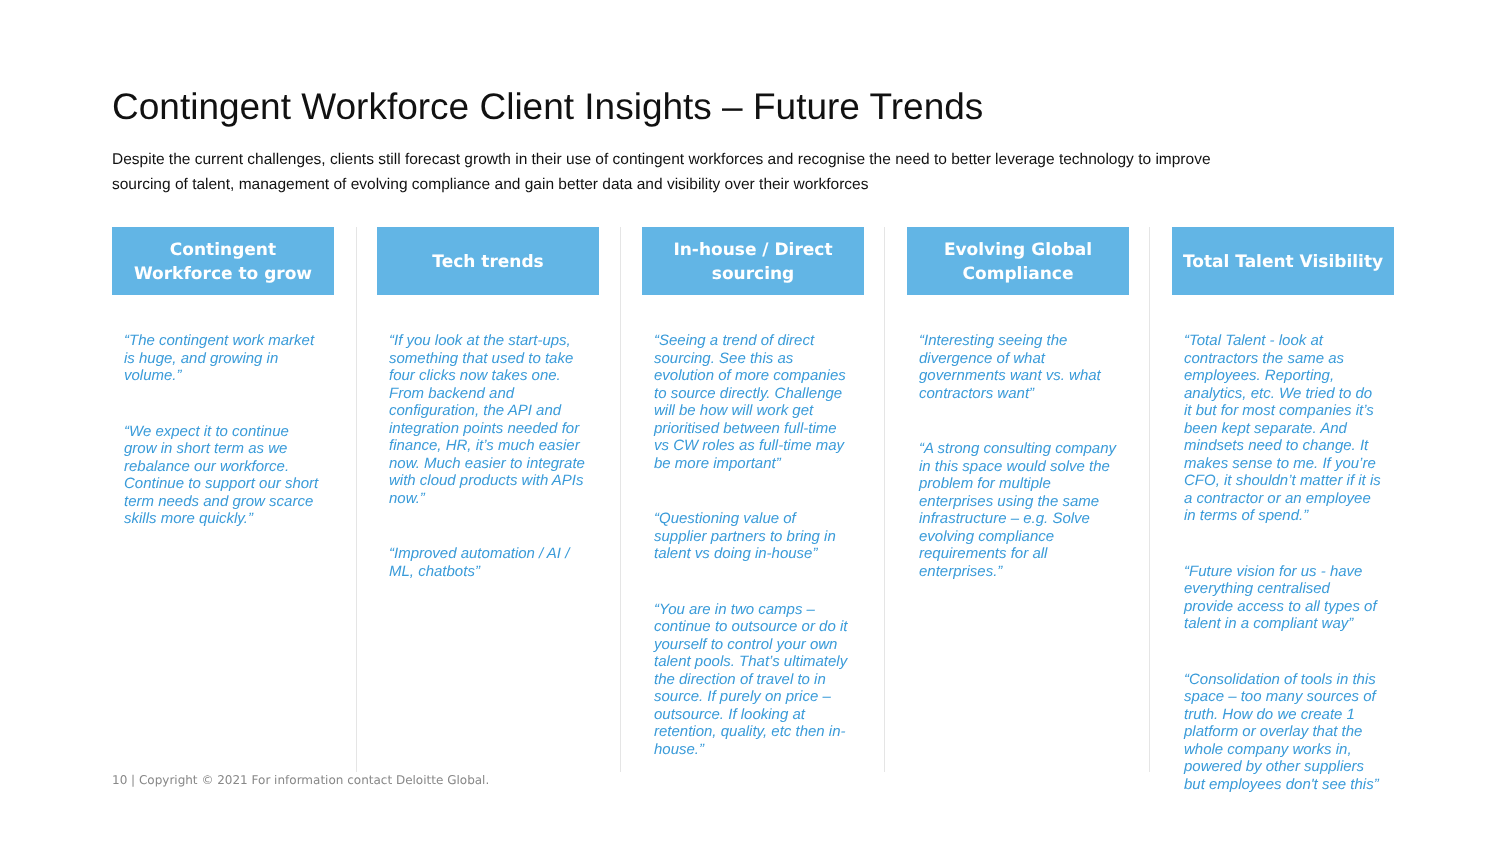Contingent Workforce Client Insights – Future Trends
Despite the current challenges, clients still forecast growth in their use of contingent workforces and recognise the need to better leverage technology to improve sourcing of talent, management of evolving compliance and gain better data and visibility over their workforces
Contingent
Workforce to grow
“The contingent work market is huge, and growing in volume.”
“We expect it to continue grow in short term as we rebalance our workforce. Continue to support our short term needs and grow scarce skills more quickly.”
Tech trends
“If you look at the start-ups, something that used to take four clicks now takes one. From backend and configuration, the API and integration points needed for finance, HR, it’s much easier now. Much easier to integrate with cloud products with APIs now.”
“Improved automation / AI / ML, chatbots”
In-house / Direct
sourcing
“Seeing a trend of direct sourcing. See this as evolution of more companies to source directly. Challenge will be how will work get prioritised between full-time vs CW roles as full-time may be more important”
“Questioning value of supplier partners to bring in talent vs doing in-house”
“You are in two camps – continue to outsource or do it yourself to control your own talent pools. That’s ultimately the direction of travel to in source. If purely on price – outsource. If looking at retention, quality, etc then in-house.”
Evolving Global
Compliance
“Interesting seeing the divergence of what governments want vs. what contractors want”
“A strong consulting company in this space would solve the problem for multiple enterprises using the same infrastructure – e.g. Solve evolving compliance requirements for all enterprises.”
Total Talent Visibility
“Total Talent - look at contractors the same as employees. Reporting, analytics, etc. We tried to do it but for most companies it’s been kept separate. And mindsets need to change. It makes sense to me. If you’re CFO, it shouldn’t matter if it is a contractor or an employee in terms of spend.”
“Future vision for us - have everything centralised provide access to all types of talent in a compliant way”
“Consolidation of tools in this space – too many sources of truth. How do we create 1 platform or overlay that the whole company works in, powered by other suppliers but employees don't see this”
10 | Copyright © 2021 For information contact Deloitte Global.